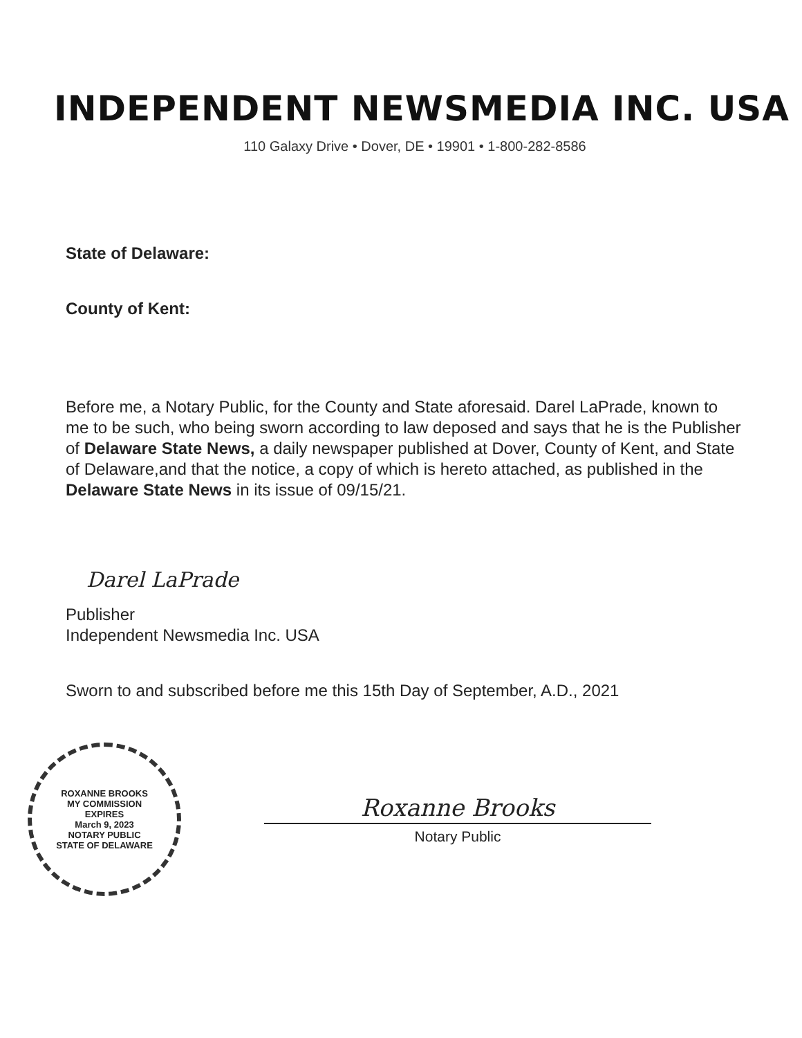INDEPENDENT NEWSMEDIA INC. USA
110 Galaxy Drive • Dover, DE • 19901 • 1-800-282-8586
State of Delaware:
County of Kent:
Before me, a Notary Public, for the County and State aforesaid. Darel LaPrade, known to me to be such, who being sworn according to law deposed and says that he is the Publisher of Delaware State News, a daily newspaper published at Dover, County of Kent, and State of Delaware,and that the notice, a copy of which is hereto attached, as published in the Delaware State News in its issue of 09/15/21.
Darel LaPrade
Publisher
Independent Newsmedia Inc. USA
Sworn to and subscribed before me this 15th Day of September, A.D., 2021
ROXANNE BROOKS
MY COMMISSION
EXPIRES
March 9, 2023
NOTARY PUBLIC
STATE OF DELAWARE
Roxanne Brooks
Notary Public